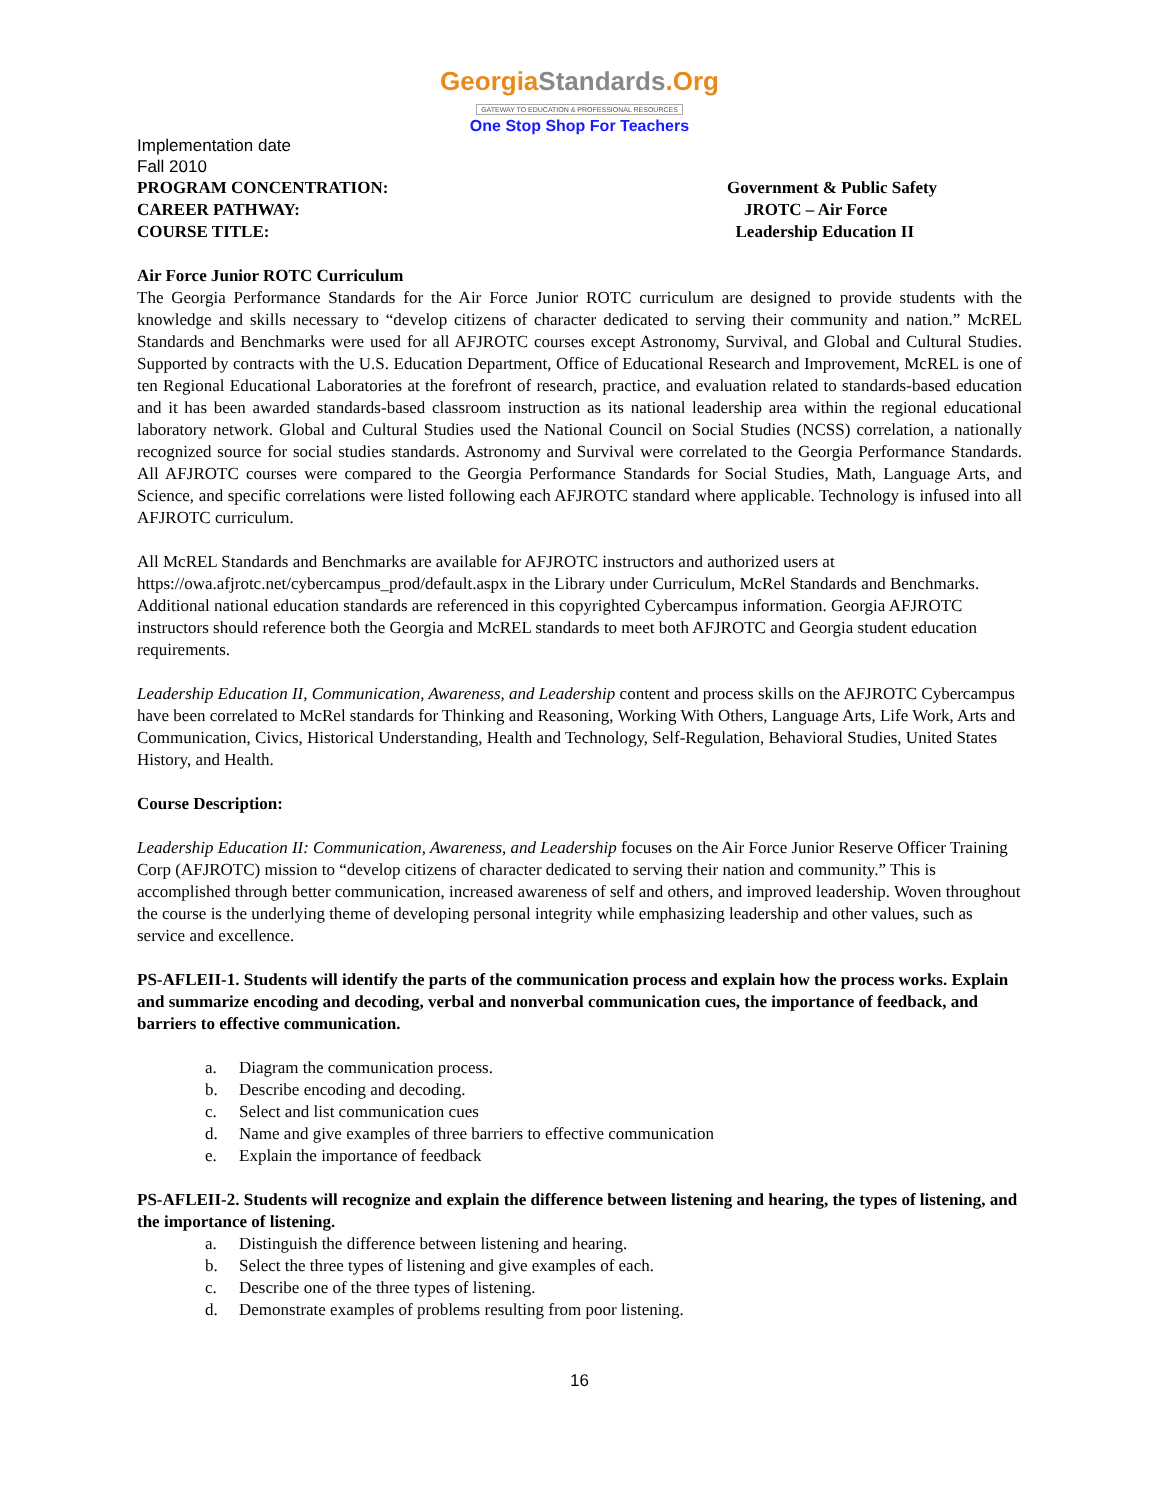GeorgiaStandards.Org
GATEWAY TO EDUCATION & PROFESSIONAL RESOURCES
One Stop Shop For Teachers
Implementation date
Fall 2010
PROGRAM CONCENTRATION: Government & Public Safety
CAREER PATHWAY: JROTC – Air Force
COURSE TITLE: Leadership Education II
Air Force Junior ROTC Curriculum
The Georgia Performance Standards for the Air Force Junior ROTC curriculum are designed to provide students with the knowledge and skills necessary to “develop citizens of character dedicated to serving their community and nation.” McREL Standards and Benchmarks were used for all AFJROTC courses except Astronomy, Survival, and Global and Cultural Studies. Supported by contracts with the U.S. Education Department, Office of Educational Research and Improvement, McREL is one of ten Regional Educational Laboratories at the forefront of research, practice, and evaluation related to standards-based education and it has been awarded standards-based classroom instruction as its national leadership area within the regional educational laboratory network. Global and Cultural Studies used the National Council on Social Studies (NCSS) correlation, a nationally recognized source for social studies standards. Astronomy and Survival were correlated to the Georgia Performance Standards. All AFJROTC courses were compared to the Georgia Performance Standards for Social Studies, Math, Language Arts, and Science, and specific correlations were listed following each AFJROTC standard where applicable. Technology is infused into all AFJROTC curriculum.
All McREL Standards and Benchmarks are available for AFJROTC instructors and authorized users at https://owa.afjrotc.net/cybercampus_prod/default.aspx in the Library under Curriculum, McRel Standards and Benchmarks. Additional national education standards are referenced in this copyrighted Cybercampus information. Georgia AFJROTC instructors should reference both the Georgia and McREL standards to meet both AFJROTC and Georgia student education requirements.
Leadership Education II, Communication, Awareness, and Leadership content and process skills on the AFJROTC Cybercampus have been correlated to McRel standards for Thinking and Reasoning, Working With Others, Language Arts, Life Work, Arts and Communication, Civics, Historical Understanding, Health and Technology, Self-Regulation, Behavioral Studies, United States History, and Health.
Course Description:
Leadership Education II: Communication, Awareness, and Leadership focuses on the Air Force Junior Reserve Officer Training Corp (AFJROTC) mission to “develop citizens of character dedicated to serving their nation and community.” This is accomplished through better communication, increased awareness of self and others, and improved leadership. Woven throughout the course is the underlying theme of developing personal integrity while emphasizing leadership and other values, such as service and excellence.
PS-AFLEII-1. Students will identify the parts of the communication process and explain how the process works. Explain and summarize encoding and decoding, verbal and nonverbal communication cues, the importance of feedback, and barriers to effective communication.
a. Diagram the communication process.
b. Describe encoding and decoding.
c. Select and list communication cues
d. Name and give examples of three barriers to effective communication
e. Explain the importance of feedback
PS-AFLEII-2. Students will recognize and explain the difference between listening and hearing, the types of listening, and the importance of listening.
a. Distinguish the difference between listening and hearing.
b. Select the three types of listening and give examples of each.
c. Describe one of the three types of listening.
d. Demonstrate examples of problems resulting from poor listening.
16